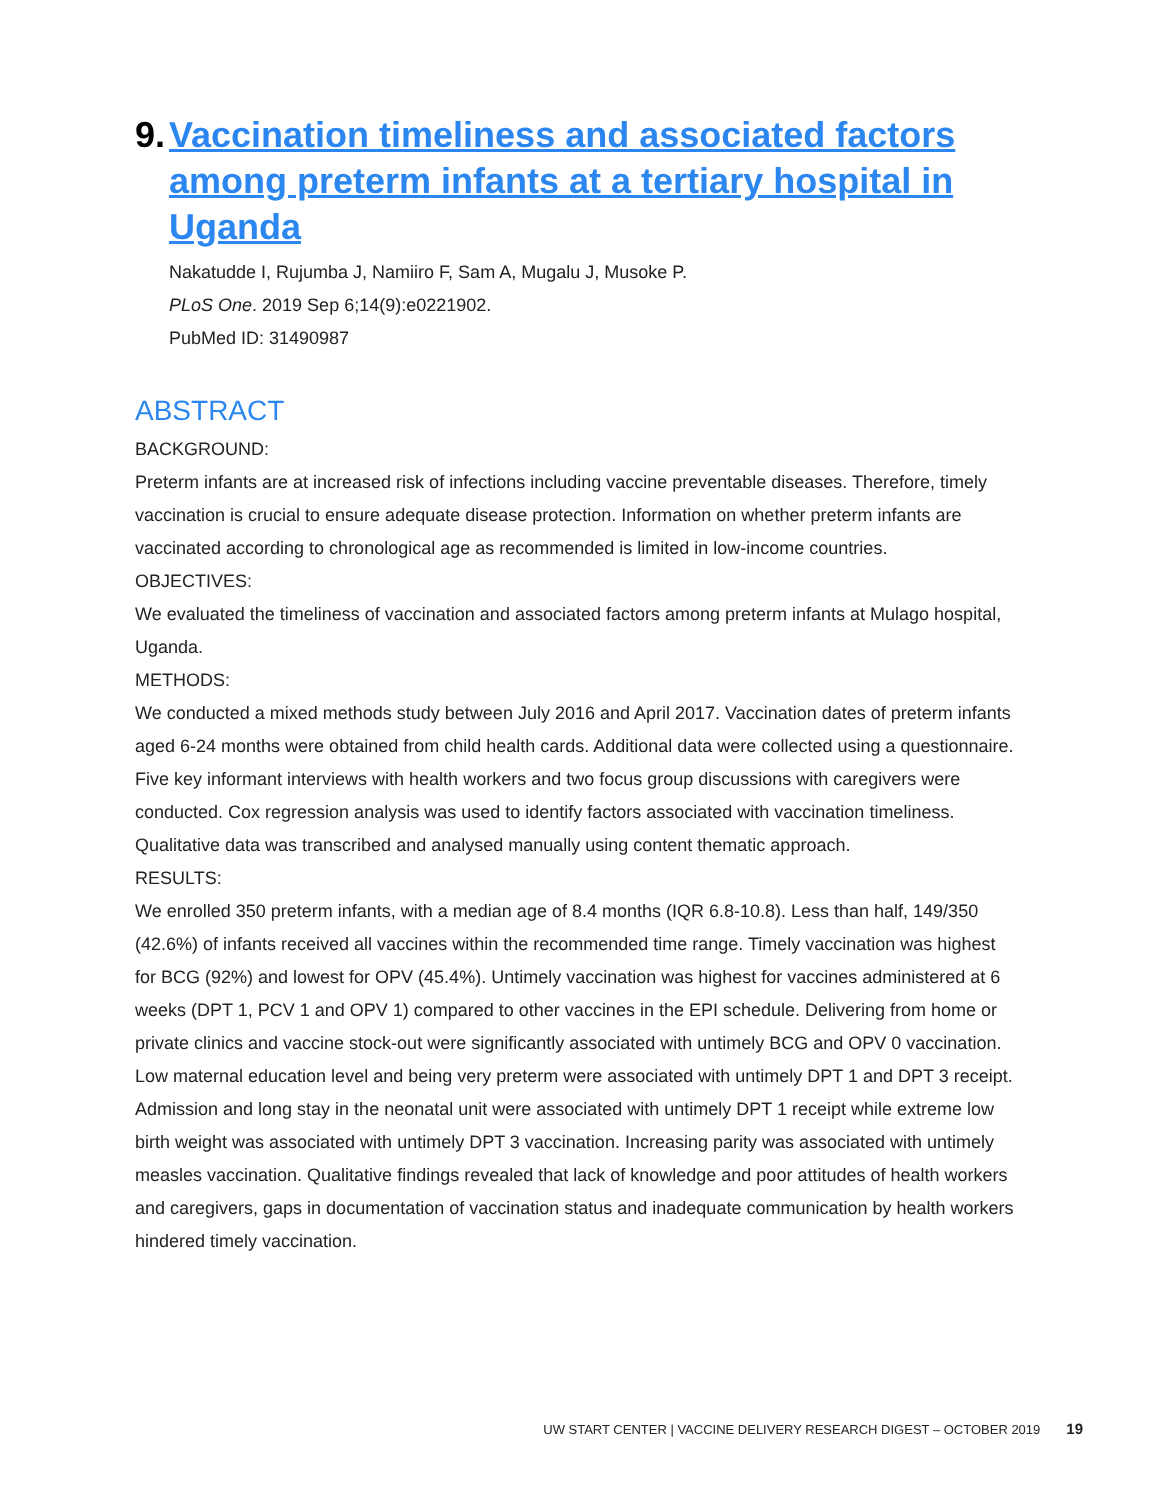9. Vaccination timeliness and associated factors among preterm infants at a tertiary hospital in Uganda
Nakatudde I, Rujumba J, Namiiro F, Sam A, Mugalu J, Musoke P.
PLoS One. 2019 Sep 6;14(9):e0221902.
PubMed ID: 31490987
ABSTRACT
BACKGROUND:
Preterm infants are at increased risk of infections including vaccine preventable diseases. Therefore, timely vaccination is crucial to ensure adequate disease protection. Information on whether preterm infants are vaccinated according to chronological age as recommended is limited in low-income countries.
OBJECTIVES:
We evaluated the timeliness of vaccination and associated factors among preterm infants at Mulago hospital, Uganda.
METHODS:
We conducted a mixed methods study between July 2016 and April 2017. Vaccination dates of preterm infants aged 6-24 months were obtained from child health cards. Additional data were collected using a questionnaire. Five key informant interviews with health workers and two focus group discussions with caregivers were conducted. Cox regression analysis was used to identify factors associated with vaccination timeliness. Qualitative data was transcribed and analysed manually using content thematic approach.
RESULTS:
We enrolled 350 preterm infants, with a median age of 8.4 months (IQR 6.8-10.8). Less than half, 149/350 (42.6%) of infants received all vaccines within the recommended time range. Timely vaccination was highest for BCG (92%) and lowest for OPV (45.4%). Untimely vaccination was highest for vaccines administered at 6 weeks (DPT 1, PCV 1 and OPV 1) compared to other vaccines in the EPI schedule. Delivering from home or private clinics and vaccine stock-out were significantly associated with untimely BCG and OPV 0 vaccination. Low maternal education level and being very preterm were associated with untimely DPT 1 and DPT 3 receipt. Admission and long stay in the neonatal unit were associated with untimely DPT 1 receipt while extreme low birth weight was associated with untimely DPT 3 vaccination. Increasing parity was associated with untimely measles vaccination. Qualitative findings revealed that lack of knowledge and poor attitudes of health workers and caregivers, gaps in documentation of vaccination status and inadequate communication by health workers hindered timely vaccination.
UW START CENTER | VACCINE DELIVERY RESEARCH DIGEST – OCTOBER 2019 19